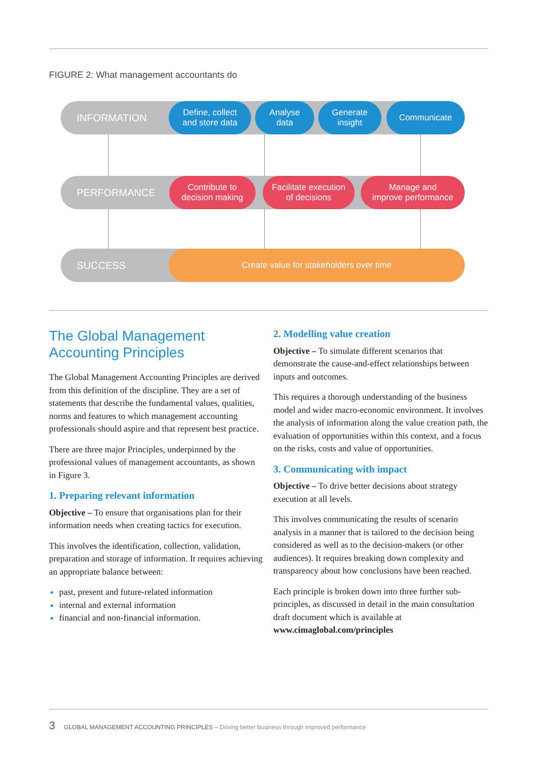FIGURE 2: What management accountants do
INFORMATION
Define, collect
and store data
Analyse
data
Generate
insight
Communicate
PERFORMANCE
Contribute to
decision making
Facilitate execution
of decisions
Manage and
improve performance
SUCCESS
Create value for stakeholders over time
The Global Management
Accounting Principles
The Global Management Accounting Principles are derived from this definition of the discipline. They are a set of statements that describe the fundamental values, qualities, norms and features to which management accounting professionals should aspire and that represent best practice.
There are three major Principles, underpinned by the professional values of management accountants, as shown in Figure 3.
1. Preparing relevant information
Objective – To ensure that organisations plan for their information needs when creating tactics for execution.
This involves the identification, collection, validation, preparation and storage of information. It requires achieving an appropriate balance between:
past, present and future-related information
internal and external information
financial and non-financial information.
2. Modelling value creation
Objective – To simulate different scenarios that demonstrate the cause-and-effect relationships between inputs and outcomes.
This requires a thorough understanding of the business model and wider macro-economic environment. It involves the analysis of information along the value creation path, the evaluation of opportunities within this context, and a focus on the risks, costs and value of opportunities.
3. Communicating with impact
Objective – To drive better decisions about strategy execution at all levels.
This involves communicating the results of scenario analysis in a manner that is tailored to the decision being considered as well as to the decision-makers (or other audiences). It requires breaking down complexity and transparency about how conclusions have been reached.
Each principle is broken down into three further sub-principles, as discussed in detail in the main consultation draft document which is available at www.cimaglobal.com/principles
3 GLOBAL MANAGEMENT ACCOUNTING PRINCIPLES – Driving better business through improved performance